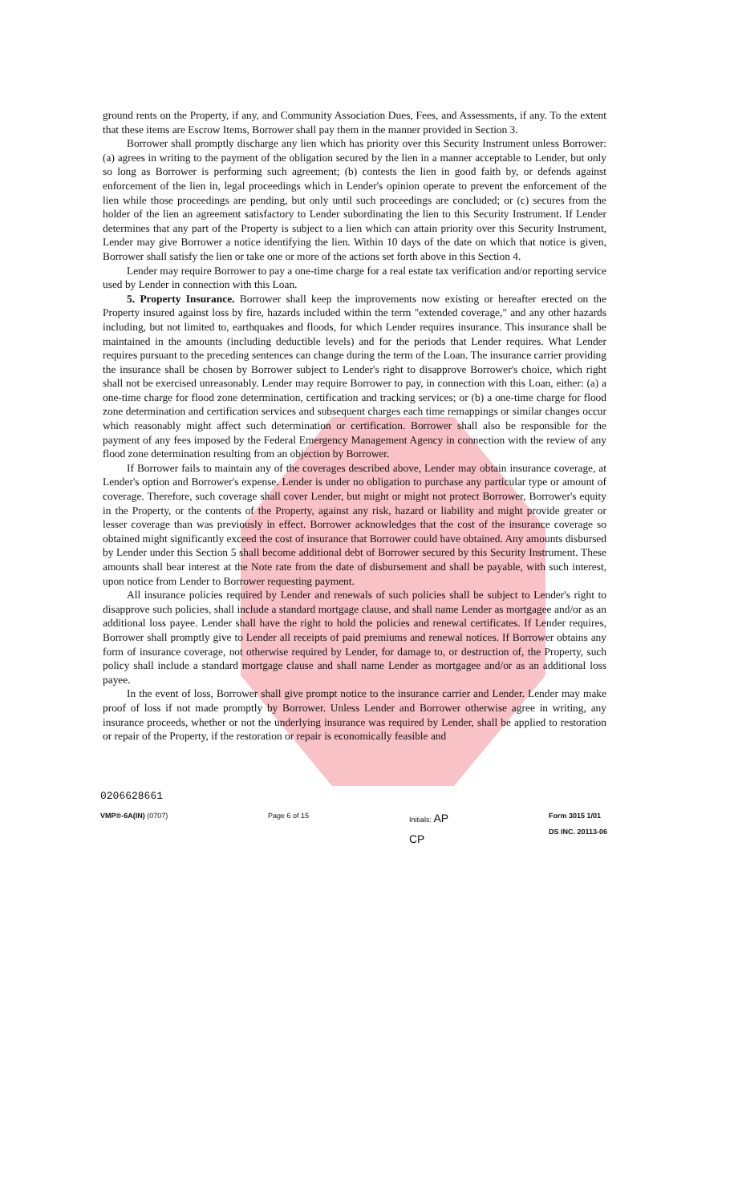ground rents on the Property, if any, and Community Association Dues, Fees, and Assessments, if any. To the extent that these items are Escrow Items, Borrower shall pay them in the manner provided in Section 3.
Borrower shall promptly discharge any lien which has priority over this Security Instrument unless Borrower: (a) agrees in writing to the payment of the obligation secured by the lien in a manner acceptable to Lender, but only so long as Borrower is performing such agreement; (b) contests the lien in good faith by, or defends against enforcement of the lien in, legal proceedings which in Lender's opinion operate to prevent the enforcement of the lien while those proceedings are pending, but only until such proceedings are concluded; or (c) secures from the holder of the lien an agreement satisfactory to Lender subordinating the lien to this Security Instrument. If Lender determines that any part of the Property is subject to a lien which can attain priority over this Security Instrument, Lender may give Borrower a notice identifying the lien. Within 10 days of the date on which that notice is given, Borrower shall satisfy the lien or take one or more of the actions set forth above in this Section 4.
Lender may require Borrower to pay a one-time charge for a real estate tax verification and/or reporting service used by Lender in connection with this Loan.
5. Property Insurance. Borrower shall keep the improvements now existing or hereafter erected on the Property insured against loss by fire, hazards included within the term "extended coverage," and any other hazards including, but not limited to, earthquakes and floods, for which Lender requires insurance. This insurance shall be maintained in the amounts (including deductible levels) and for the periods that Lender requires. What Lender requires pursuant to the preceding sentences can change during the term of the Loan. The insurance carrier providing the insurance shall be chosen by Borrower subject to Lender's right to disapprove Borrower's choice, which right shall not be exercised unreasonably. Lender may require Borrower to pay, in connection with this Loan, either: (a) a one-time charge for flood zone determination, certification and tracking services; or (b) a one-time charge for flood zone determination and certification services and subsequent charges each time remappings or similar changes occur which reasonably might affect such determination or certification. Borrower shall also be responsible for the payment of any fees imposed by the Federal Emergency Management Agency in connection with the review of any flood zone determination resulting from an objection by Borrower.
If Borrower fails to maintain any of the coverages described above, Lender may obtain insurance coverage, at Lender's option and Borrower's expense. Lender is under no obligation to purchase any particular type or amount of coverage. Therefore, such coverage shall cover Lender, but might or might not protect Borrower, Borrower's equity in the Property, or the contents of the Property, against any risk, hazard or liability and might provide greater or lesser coverage than was previously in effect. Borrower acknowledges that the cost of the insurance coverage so obtained might significantly exceed the cost of insurance that Borrower could have obtained. Any amounts disbursed by Lender under this Section 5 shall become additional debt of Borrower secured by this Security Instrument. These amounts shall bear interest at the Note rate from the date of disbursement and shall be payable, with such interest, upon notice from Lender to Borrower requesting payment.
All insurance policies required by Lender and renewals of such policies shall be subject to Lender's right to disapprove such policies, shall include a standard mortgage clause, and shall name Lender as mortgagee and/or as an additional loss payee. Lender shall have the right to hold the policies and renewal certificates. If Lender requires, Borrower shall promptly give to Lender all receipts of paid premiums and renewal notices. If Borrower obtains any form of insurance coverage, not otherwise required by Lender, for damage to, or destruction of, the Property, such policy shall include a standard mortgage clause and shall name Lender as mortgagee and/or as an additional loss payee.
In the event of loss, Borrower shall give prompt notice to the insurance carrier and Lender. Lender may make proof of loss if not made promptly by Borrower. Unless Lender and Borrower otherwise agree in writing, any insurance proceeds, whether or not the underlying insurance was required by Lender, shall be applied to restoration or repair of the Property, if the restoration or repair is economically feasible and
0206628661
VMP®-6A(IN) (0707) Page 6 of 15 Initials: AP
CP
Form 3015 1/01
DS INC. 20113-06